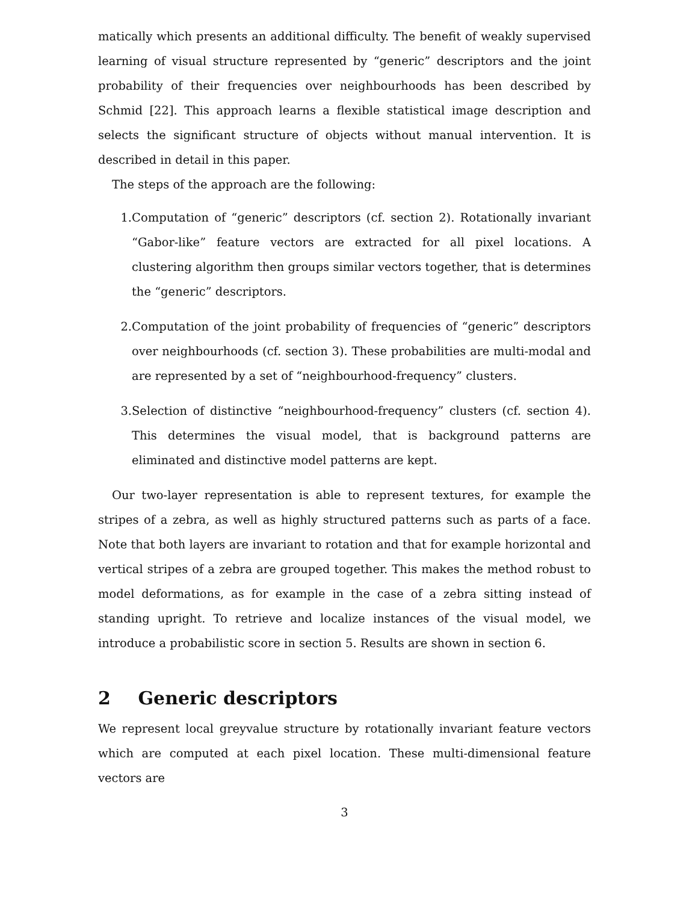matically which presents an additional difficulty. The benefit of weakly supervised learning of visual structure represented by “generic” descriptors and the joint probability of their frequencies over neighbourhoods has been described by Schmid [22]. This approach learns a flexible statistical image description and selects the significant structure of objects without manual intervention. It is described in detail in this paper.
The steps of the approach are the following:
1. Computation of “generic” descriptors (cf. section 2). Rotationally invariant “Gabor-like” feature vectors are extracted for all pixel locations. A clustering algorithm then groups similar vectors together, that is determines the “generic” descriptors.
2. Computation of the joint probability of frequencies of “generic” descriptors over neighbourhoods (cf. section 3). These probabilities are multi-modal and are represented by a set of “neighbourhood-frequency” clusters.
3. Selection of distinctive “neighbourhood-frequency” clusters (cf. section 4). This determines the visual model, that is background patterns are eliminated and distinctive model patterns are kept.
Our two-layer representation is able to represent textures, for example the stripes of a zebra, as well as highly structured patterns such as parts of a face. Note that both layers are invariant to rotation and that for example horizontal and vertical stripes of a zebra are grouped together. This makes the method robust to model deformations, as for example in the case of a zebra sitting instead of standing upright. To retrieve and localize instances of the visual model, we introduce a probabilistic score in section 5. Results are shown in section 6.
2 Generic descriptors
We represent local greyvalue structure by rotationally invariant feature vectors which are computed at each pixel location. These multi-dimensional feature vectors are
3